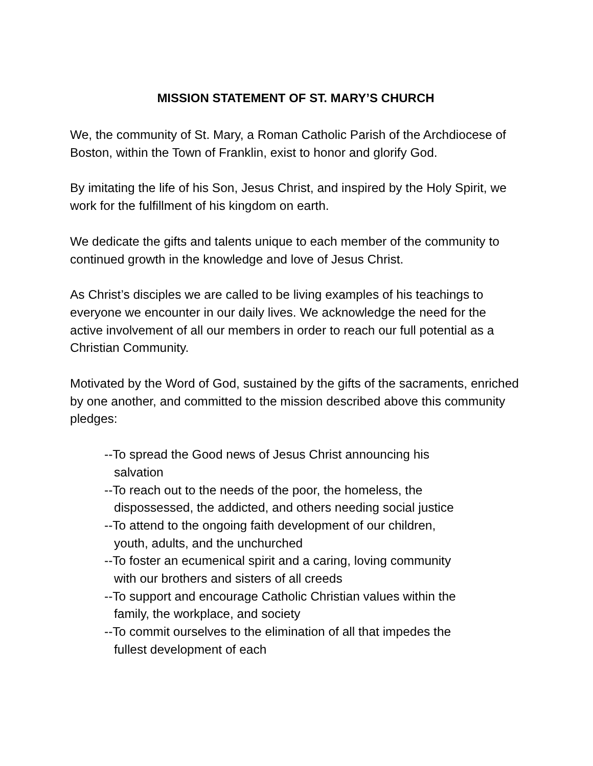MISSION STATEMENT OF ST. MARY’S CHURCH
We, the community of St. Mary, a Roman Catholic Parish of the Archdiocese of Boston, within the Town of Franklin, exist to honor and glorify God.
By imitating the life of his Son, Jesus Christ, and inspired by the Holy Spirit, we work for the fulfillment of his kingdom on earth.
We dedicate the gifts and talents unique to each member of the community to continued growth in the knowledge and love of Jesus Christ.
As Christ’s disciples we are called to be living examples of his teachings to everyone we encounter in our daily lives. We acknowledge the need for the active involvement of all our members in order to reach our full potential as a Christian Community.
Motivated by the Word of God, sustained by the gifts of the sacraments, enriched by one another, and committed to the mission described above this community pledges:
--To spread the Good news of Jesus Christ announcing his
salvation
--To reach out to the needs of the poor, the homeless, the
dispossessed, the addicted, and others needing social justice
--To attend to the ongoing faith development of our children,
youth, adults, and the unchurched
--To foster an ecumenical spirit and a caring, loving community
with our brothers and sisters of all creeds
--To support and encourage Catholic Christian values within the
family, the workplace, and society
--To commit ourselves to the elimination of all that impedes the
fullest development of each